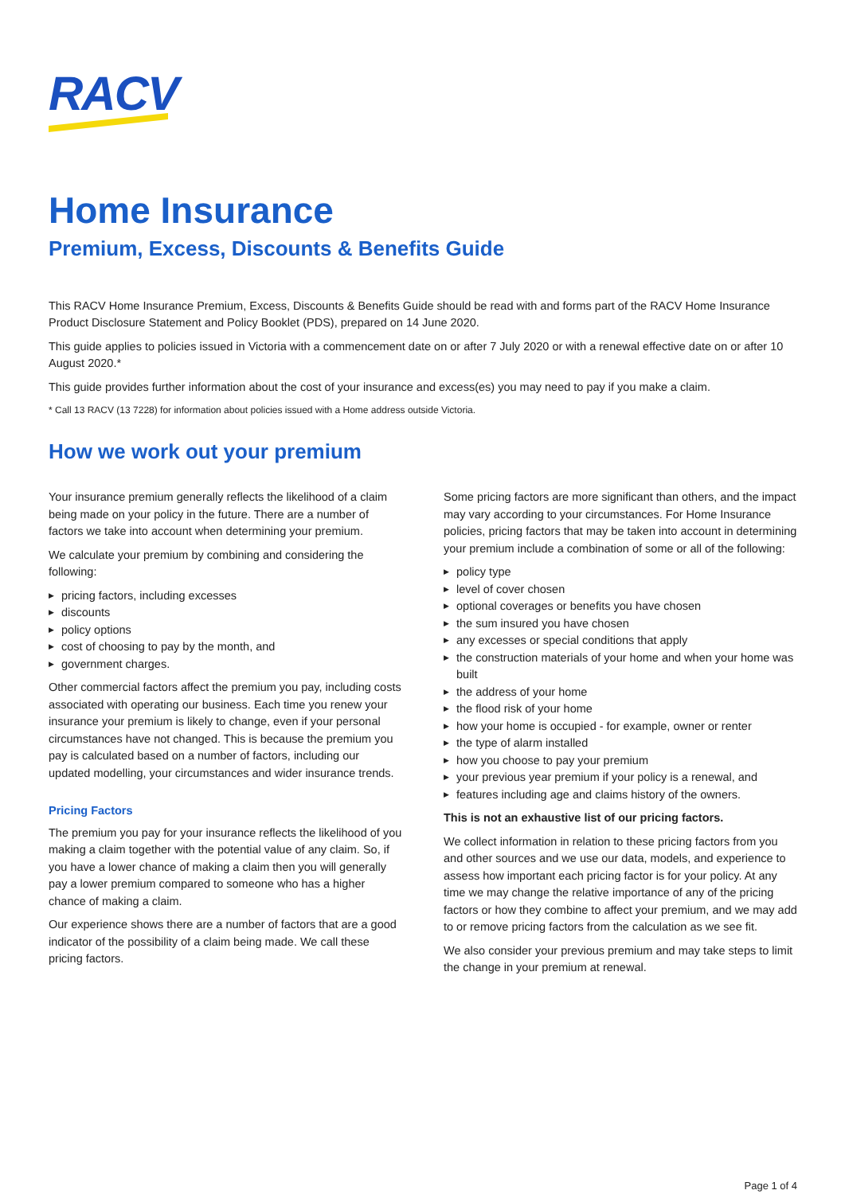RACV
Home Insurance
Premium, Excess, Discounts & Benefits Guide
This RACV Home Insurance Premium, Excess, Discounts & Benefits Guide should be read with and forms part of the RACV Home Insurance Product Disclosure Statement and Policy Booklet (PDS), prepared on 14 June 2020.
This guide applies to policies issued in Victoria with a commencement date on or after 7 July 2020 or with a renewal effective date on or after 10 August 2020.*
This guide provides further information about the cost of your insurance and excess(es) you may need to pay if you make a claim.
* Call 13 RACV (13 7228) for information about policies issued with a Home address outside Victoria.
How we work out your premium
Your insurance premium generally reflects the likelihood of a claim being made on your policy in the future. There are a number of factors we take into account when determining your premium.
We calculate your premium by combining and considering the following:
▶ pricing factors, including excesses
▶ discounts
▶ policy options
▶ cost of choosing to pay by the month, and
▶ government charges.
Other commercial factors affect the premium you pay, including costs associated with operating our business. Each time you renew your insurance your premium is likely to change, even if your personal circumstances have not changed. This is because the premium you pay is calculated based on a number of factors, including our updated modelling, your circumstances and wider insurance trends.
Pricing Factors
The premium you pay for your insurance reflects the likelihood of you making a claim together with the potential value of any claim. So, if you have a lower chance of making a claim then you will generally pay a lower premium compared to someone who has a higher chance of making a claim.
Our experience shows there are a number of factors that are a good indicator of the possibility of a claim being made. We call these pricing factors.
Some pricing factors are more significant than others, and the impact may vary according to your circumstances. For Home Insurance policies, pricing factors that may be taken into account in determining your premium include a combination of some or all of the following:
▶ policy type
▶ level of cover chosen
▶ optional coverages or benefits you have chosen
▶ the sum insured you have chosen
▶ any excesses or special conditions that apply
▶ the construction materials of your home and when your home was built
▶ the address of your home
▶ the flood risk of your home
▶ how your home is occupied - for example, owner or renter
▶ the type of alarm installed
▶ how you choose to pay your premium
▶ your previous year premium if your policy is a renewal, and
▶ features including age and claims history of the owners.
This is not an exhaustive list of our pricing factors.
We collect information in relation to these pricing factors from you and other sources and we use our data, models, and experience to assess how important each pricing factor is for your policy. At any time we may change the relative importance of any of the pricing factors or how they combine to affect your premium, and we may add to or remove pricing factors from the calculation as we see fit.
We also consider your previous premium and may take steps to limit the change in your premium at renewal.
Page 1 of 4